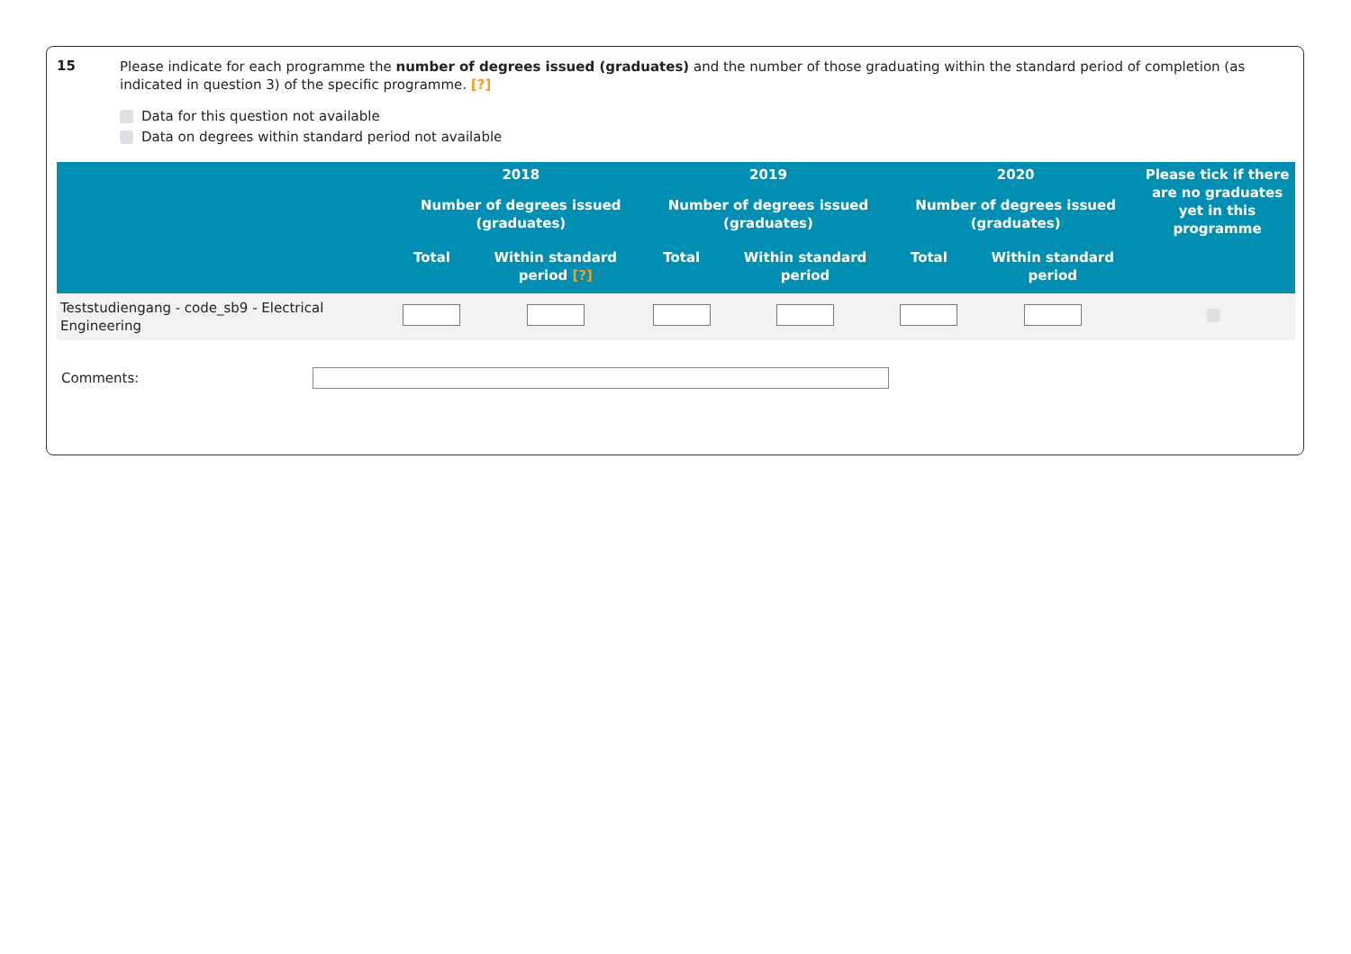15
Please indicate for each programme the number of degrees issued (graduates) and the number of those graduating within the standard period of completion (as indicated in question 3) of the specific programme. [?]
Data for this question not available
Data on degrees within standard period not available
| | 2018 | | 2019 | | 2020 | | Please tick if there are no graduates yet in this programme |
| --- | --- | --- | --- | --- | --- | --- | --- |
| | Number of degrees issued (graduates) | | Number of degrees issued (graduates) | | Number of degrees issued (graduates) | | |
| | Total | Within standard period [?] | Total | Within standard period | Total | Within standard period | |
| Teststudiengang - code_sb9 - Electrical Engineering | | | | | | | |
Comments: